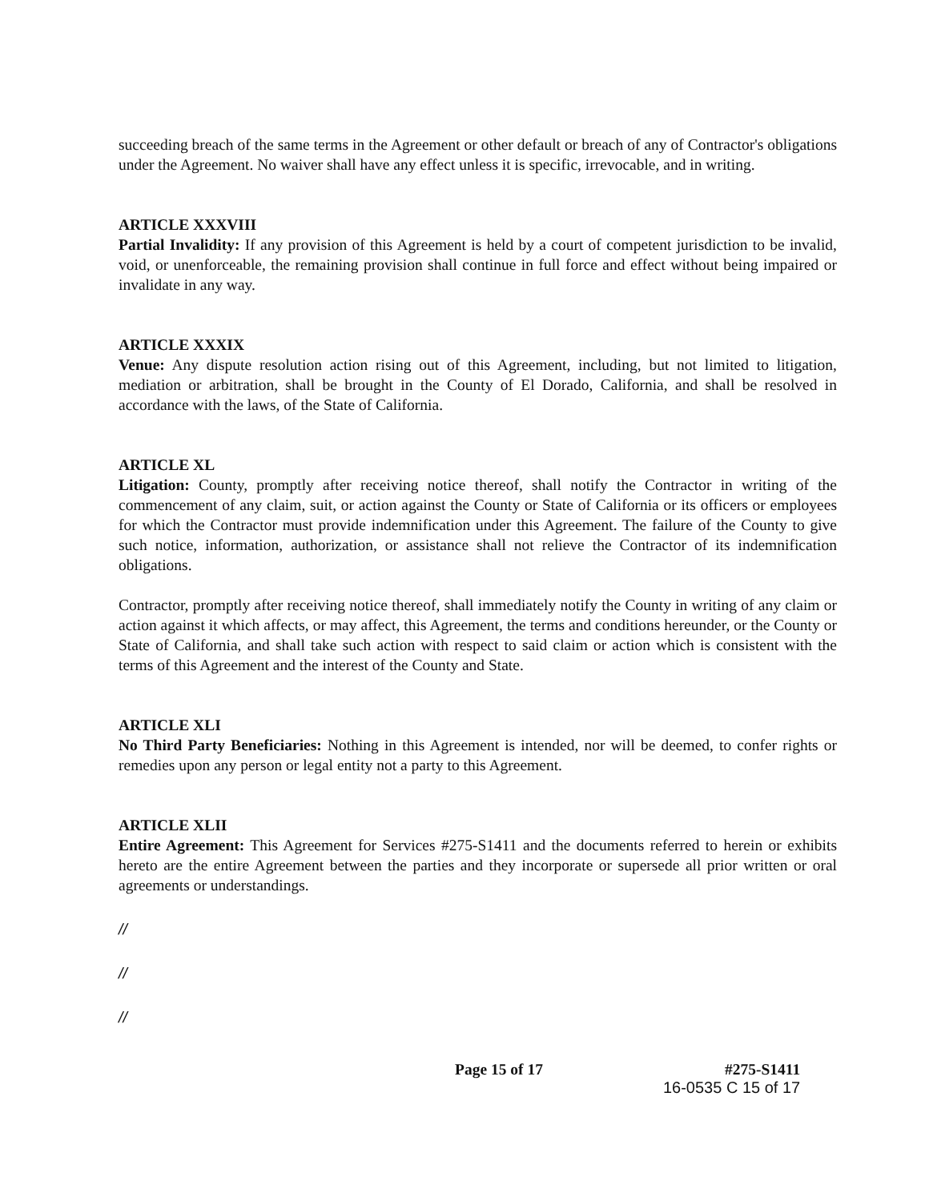succeeding breach of the same terms in the Agreement or other default or breach of any of Contractor's obligations under the Agreement. No waiver shall have any effect unless it is specific, irrevocable, and in writing.
ARTICLE XXXVIII
Partial Invalidity: If any provision of this Agreement is held by a court of competent jurisdiction to be invalid, void, or unenforceable, the remaining provision shall continue in full force and effect without being impaired or invalidate in any way.
ARTICLE XXXIX
Venue: Any dispute resolution action rising out of this Agreement, including, but not limited to litigation, mediation or arbitration, shall be brought in the County of El Dorado, California, and shall be resolved in accordance with the laws, of the State of California.
ARTICLE XL
Litigation: County, promptly after receiving notice thereof, shall notify the Contractor in writing of the commencement of any claim, suit, or action against the County or State of California or its officers or employees for which the Contractor must provide indemnification under this Agreement. The failure of the County to give such notice, information, authorization, or assistance shall not relieve the Contractor of its indemnification obligations.
Contractor, promptly after receiving notice thereof, shall immediately notify the County in writing of any claim or action against it which affects, or may affect, this Agreement, the terms and conditions hereunder, or the County or State of California, and shall take such action with respect to said claim or action which is consistent with the terms of this Agreement and the interest of the County and State.
ARTICLE XLI
No Third Party Beneficiaries: Nothing in this Agreement is intended, nor will be deemed, to confer rights or remedies upon any person or legal entity not a party to this Agreement.
ARTICLE XLII
Entire Agreement: This Agreement for Services #275-S1411 and the documents referred to herein or exhibits hereto are the entire Agreement between the parties and they incorporate or supersede all prior written or oral agreements or understandings.
//
//
//
Page 15 of 17 #275-S1411
16-0535 C 15 of 17